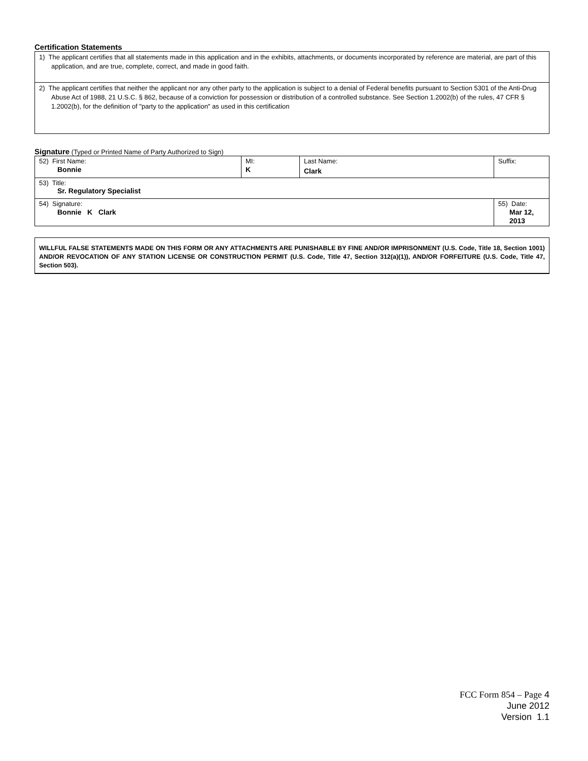Certification Statements
1) The applicant certifies that all statements made in this application and in the exhibits, attachments, or documents incorporated by reference are material, are part of this application, and are true, complete, correct, and made in good faith.
2) The applicant certifies that neither the applicant nor any other party to the application is subject to a denial of Federal benefits pursuant to Section 5301 of the Anti-Drug Abuse Act of 1988, 21 U.S.C. § 862, because of a conviction for possession or distribution of a controlled substance. See Section 1.2002(b) of the rules, 47 CFR § 1.2002(b), for the definition of "party to the application" as used in this certification
Signature (Typed or Printed Name of Party Authorized to Sign)
| 52) First Name: Bonnie | MI: K | Last Name: Clark | Suffix: |
| 53) Title: Sr. Regulatory Specialist | | | |
| 54) Signature: Bonnie K Clark | | | 55) Date: Mar 12, 2013 |
WILLFUL FALSE STATEMENTS MADE ON THIS FORM OR ANY ATTACHMENTS ARE PUNISHABLE BY FINE AND/OR IMPRISONMENT (U.S. Code, Title 18, Section 1001) AND/OR REVOCATION OF ANY STATION LICENSE OR CONSTRUCTION PERMIT (U.S. Code, Title 47, Section 312(a)(1)), AND/OR FORFEITURE (U.S. Code, Title 47, Section 503).
FCC Form 854 – Page 4
June 2012
Version 1.1